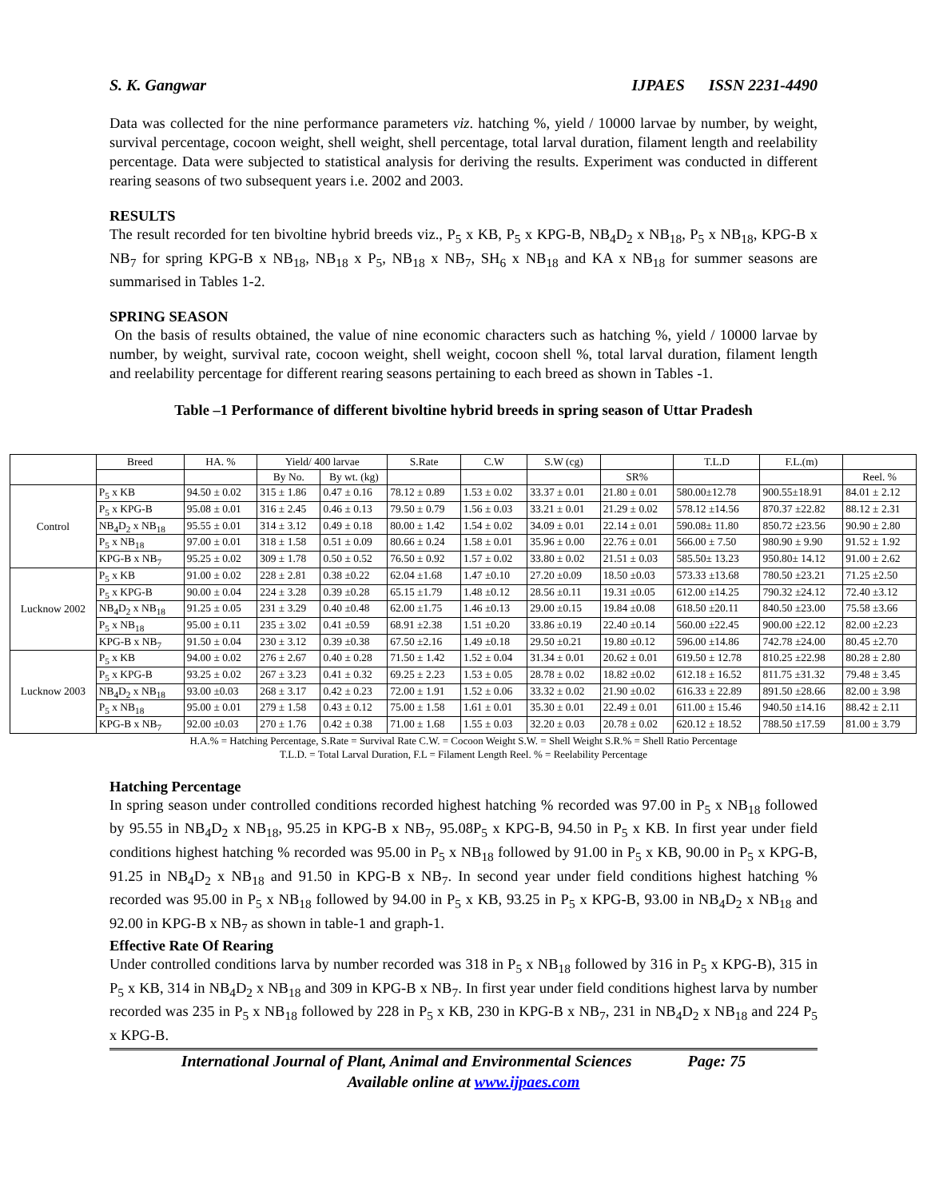S. K. Gangwar IJPAES ISSN 2231-4490
Data was collected for the nine performance parameters viz. hatching %, yield / 10000 larvae by number, by weight, survival percentage, cocoon weight, shell weight, shell percentage, total larval duration, filament length and reelability percentage. Data were subjected to statistical analysis for deriving the results. Experiment was conducted in different rearing seasons of two subsequent years i.e. 2002 and 2003.
RESULTS
The result recorded for ten bivoltine hybrid breeds viz., P<sub>5</sub> x KB, P<sub>5</sub> x KPG-B, NB<sub>4</sub>D<sub>2</sub> x NB<sub>18</sub>, P<sub>5</sub> x NB<sub>18</sub>, KPG-B x NB<sub>7</sub> for spring KPG-B x NB<sub>18</sub>, NB<sub>18</sub> x P<sub>5</sub>, NB<sub>18</sub> x NB<sub>7</sub>, SH<sub>6</sub> x NB<sub>18</sub> and KA x NB<sub>18</sub> for summer seasons are summarised in Tables 1-2.
SPRING SEASON
On the basis of results obtained, the value of nine economic characters such as hatching %, yield / 10000 larvae by number, by weight, survival rate, cocoon weight, shell weight, cocoon shell %, total larval duration, filament length and reelability percentage for different rearing seasons pertaining to each breed as shown in Tables -1.
Table –1 Performance of different bivoltine hybrid breeds in spring season of Uttar Pradesh
| | Breed | HA. % | Yield/ 400 larvae | | S.Rate | C.W | S.W (cg) | | T.L.D | F.L.(m) | |
| --- | --- | --- | --- | --- | --- | --- | --- | --- | --- | --- | --- |
| | | | By No. | By wt. (kg) | | | | SR% | | | Reel. % |
| Control | P<sub>5</sub> x KB | 94.50 ± 0.02 | 315 ± 1.86 | 0.47 ± 0.16 | 78.12 ± 0.89 | 1.53 ± 0.02 | 33.37 ± 0.01 | 21.80 ± 0.01 | 580.00±12.78 | 900.55±18.91 | 84.01 ± 2.12 |
| | P<sub>5</sub> x KPG-B | 95.08 ± 0.01 | 316 ± 2.45 | 0.46 ± 0.13 | 79.50 ± 0.79 | 1.56 ± 0.03 | 33.21 ± 0.01 | 21.29 ± 0.02 | 578.12 ±14.56 | 870.37 ±22.82 | 88.12 ± 2.31 |
| | NB<sub>4</sub>D<sub>2</sub> x NB<sub>18</sub> | 95.55 ± 0.01 | 314 ± 3.12 | 0.49 ± 0.18 | 80.00 ± 1.42 | 1.54 ± 0.02 | 34.09 ± 0.01 | 22.14 ± 0.01 | 590.08± 11.80 | 850.72 ±23.56 | 90.90 ± 2.80 |
| | P<sub>5</sub> x NB<sub>18</sub> | 97.00 ± 0.01 | 318 ± 1.58 | 0.51 ± 0.09 | 80.66 ± 0.24 | 1.58 ± 0.01 | 35.96 ± 0.00 | 22.76 ± 0.01 | 566.00 ± 7.50 | 980.90 ± 9.90 | 91.52 ± 1.92 |
| | KPG-B x NB<sub>7</sub> | 95.25 ± 0.02 | 309 ± 1.78 | 0.50 ± 0.52 | 76.50 ± 0.92 | 1.57 ± 0.02 | 33.80 ± 0.02 | 21.51 ± 0.03 | 585.50± 13.23 | 950.80± 14.12 | 91.00 ± 2.62 |
| Lucknow 2002 | P<sub>5</sub> x KB | 91.00 ± 0.02 | 228 ± 2.81 | 0.38 ±0.22 | 62.04 ±1.68 | 1.47 ±0.10 | 27.20 ±0.09 | 18.50 ±0.03 | 573.33 ±13.68 | 780.50 ±23.21 | 71.25 ±2.50 |
| | P<sub>5</sub> x KPG-B | 90.00 ± 0.04 | 224 ± 3.28 | 0.39 ±0.28 | 65.15 ±1.79 | 1.48 ±0.12 | 28.56 ±0.11 | 19.31 ±0.05 | 612.00 ±14.25 | 790.32 ±24.12 | 72.40 ±3.12 |
| | NB<sub>4</sub>D<sub>2</sub> x NB<sub>18</sub> | 91.25 ± 0.05 | 231 ± 3.29 | 0.40 ±0.48 | 62.00 ±1.75 | 1.46 ±0.13 | 29.00 ±0.15 | 19.84 ±0.08 | 618.50 ±20.11 | 840.50 ±23.00 | 75.58 ±3.66 |
| | P<sub>5</sub> x NB<sub>18</sub> | 95.00 ± 0.11 | 235 ± 3.02 | 0.41 ±0.59 | 68.91 ±2.38 | 1.51 ±0.20 | 33.86 ±0.19 | 22.40 ±0.14 | 560.00 ±22.45 | 900.00 ±22.12 | 82.00 ±2.23 |
| | KPG-B x NB<sub>7</sub> | 91.50 ± 0.04 | 230 ± 3.12 | 0.39 ±0.38 | 67.50 ±2.16 | 1.49 ±0.18 | 29.50 ±0.21 | 19.80 ±0.12 | 596.00 ±14.86 | 742.78 ±24.00 | 80.45 ±2.70 |
| Lucknow 2003 | P<sub>5</sub> x KB | 94.00 ± 0.02 | 276 ± 2.67 | 0.40 ± 0.28 | 71.50 ± 1.42 | 1.52 ± 0.04 | 31.34 ± 0.01 | 20.62 ± 0.01 | 619.50 ± 12.78 | 810.25 ±22.98 | 80.28 ± 2.80 |
| | P<sub>5</sub> x KPG-B | 93.25 ± 0.02 | 267 ± 3.23 | 0.41 ± 0.32 | 69.25 ± 2.23 | 1.53 ± 0.05 | 28.78 ± 0.02 | 18.82 ±0.02 | 612.18 ± 16.52 | 811.75 ±31.32 | 79.48 ± 3.45 |
| | NB<sub>4</sub>D<sub>2</sub> x NB<sub>18</sub> | 93.00 ±0.03 | 268 ± 3.17 | 0.42 ± 0.23 | 72.00 ± 1.91 | 1.52 ± 0.06 | 33.32 ± 0.02 | 21.90 ±0.02 | 616.33 ± 22.89 | 891.50 ±28.66 | 82.00 ± 3.98 |
| | P<sub>5</sub> x NB<sub>18</sub> | 95.00 ± 0.01 | 279 ± 1.58 | 0.43 ± 0.12 | 75.00 ± 1.58 | 1.61 ± 0.01 | 35.30 ± 0.01 | 22.49 ± 0.01 | 611.00 ± 15.46 | 940.50 ±14.16 | 88.42 ± 2.11 |
| | KPG-B x NB<sub>7</sub> | 92.00 ±0.03 | 270 ± 1.76 | 0.42 ± 0.38 | 71.00 ± 1.68 | 1.55 ± 0.03 | 32.20 ± 0.03 | 20.78 ± 0.02 | 620.12 ± 18.52 | 788.50 ±17.59 | 81.00 ± 3.79 |
H.A.% = Hatching Percentage, S.Rate = Survival Rate C.W. = Cocoon Weight S.W. = Shell Weight S.R.% = Shell Ratio Percentage
T.L.D. = Total Larval Duration, F.L = Filament Length Reel. % = Reelability Percentage
Hatching Percentage
In spring season under controlled conditions recorded highest hatching % recorded was 97.00 in P<sub>5</sub> x NB<sub>18</sub> followed by 95.55 in NB<sub>4</sub>D<sub>2</sub> x NB<sub>18</sub>, 95.25 in KPG-B x NB<sub>7</sub>, 95.08P<sub>5</sub> x KPG-B, 94.50 in P<sub>5</sub> x KB. In first year under field conditions highest hatching % recorded was 95.00 in P<sub>5</sub> x NB<sub>18</sub> followed by 91.00 in P<sub>5</sub> x KB, 90.00 in P<sub>5</sub> x KPG-B, 91.25 in NB<sub>4</sub>D<sub>2</sub> x NB<sub>18</sub> and 91.50 in KPG-B x NB<sub>7</sub>. In second year under field conditions highest hatching % recorded was 95.00 in P<sub>5</sub> x NB<sub>18</sub> followed by 94.00 in P<sub>5</sub> x KB, 93.25 in P<sub>5</sub> x KPG-B, 93.00 in NB<sub>4</sub>D<sub>2</sub> x NB<sub>18</sub> and 92.00 in KPG-B x NB<sub>7</sub> as shown in table-1 and graph-1.
Effective Rate Of Rearing
Under controlled conditions larva by number recorded was 318 in P<sub>5</sub> x NB<sub>18</sub> followed by 316 in P<sub>5</sub> x KPG-B), 315 in P<sub>5</sub> x KB, 314 in NB<sub>4</sub>D<sub>2</sub> x NB<sub>18</sub> and 309 in KPG-B x NB<sub>7</sub>. In first year under field conditions highest larva by number recorded was 235 in P<sub>5</sub> x NB<sub>18</sub> followed by 228 in P<sub>5</sub> x KB, 230 in KPG-B x NB<sub>7</sub>, 231 in NB<sub>4</sub>D<sub>2</sub> x NB<sub>18</sub> and 224 P<sub>5</sub> x KPG-B.
International Journal of Plant, Animal and Environmental Sciences Page: 75
Available online at www.ijpaes.com